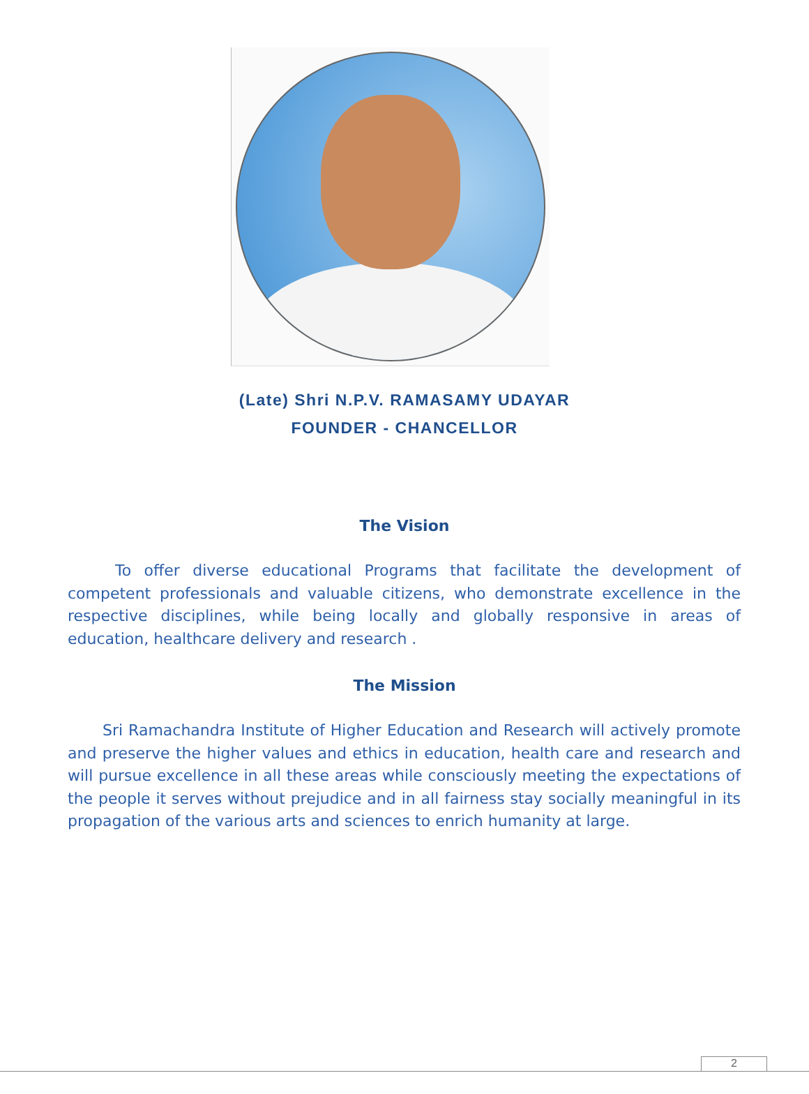(Late) Shri N.P.V. RAMASAMY UDAYAR
FOUNDER - CHANCELLOR
The Vision
To offer diverse educational Programs that facilitate the development of competent professionals and valuable citizens, who demonstrate excellence in the respective disciplines, while being locally and globally responsive in areas of education, healthcare delivery and research .
The Mission
Sri Ramachandra Institute of Higher Education and Research will actively promote and preserve the higher values and ethics in education, health care and research and will pursue excellence in all these areas while consciously meeting the expectations of the people it serves without prejudice and in all fairness stay socially meaningful in its propagation of the various arts and sciences to enrich humanity at large.
2